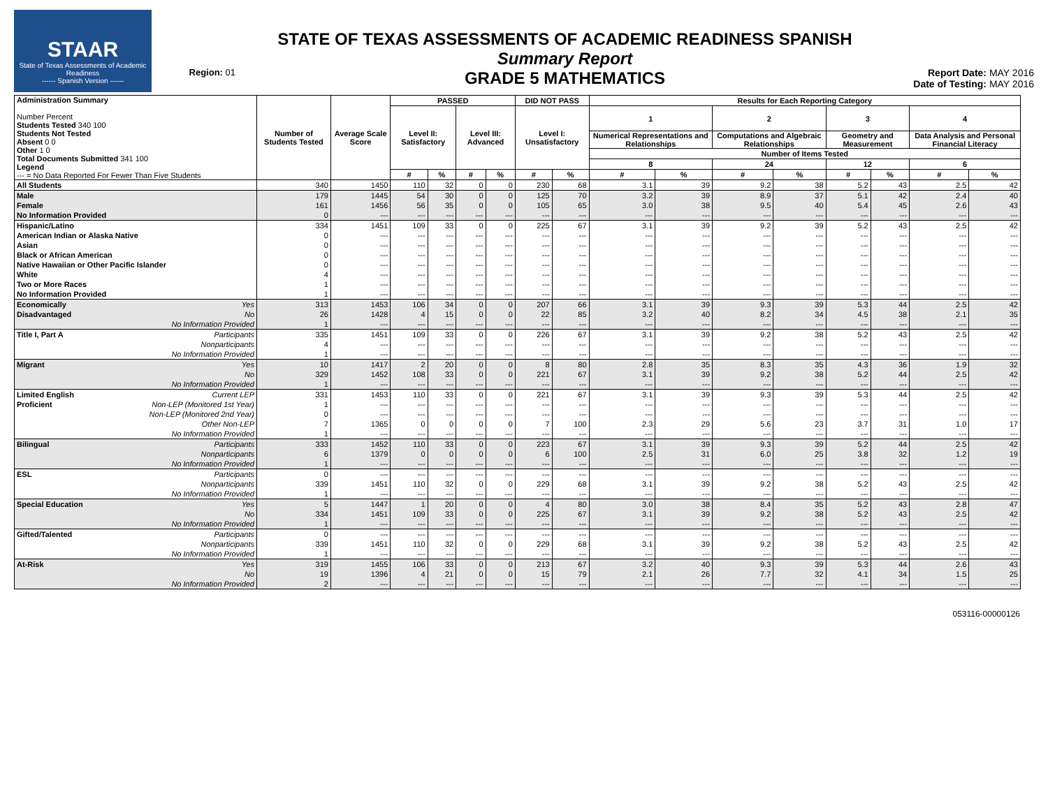STAAR
State of Texas Assessments of Academic Readiness
------ Spanish Version ------
Region: 01
STATE OF TEXAS ASSESSMENTS OF ACADEMIC READINESS SPANISH
Summary Report
GRADE 5 MATHEMATICS
Report Date: MAY 2016
Date of Testing: MAY 2016
| Administration Summary Number Percent Students Tested 340 100 Students Not Tested Absent 0 0 Other 1 0 Total Documents Submitted 341 100 Legend --- = No Data Reported For Fewer Than Five Students | Number of Students Tested | Average Scale Score | PASSED | | | | DID NOT PASS | | Results for Each Reporting Category | | | | | | | |
| --- | --- | --- | --- | --- | --- | --- | --- | --- | --- | --- | --- | --- | --- | --- | --- | --- |
| | | | Level II: Satisfactory | | Level III: Advanced | | Level I: Unsatisfactory | | 1 | | 2 | | 3 | | 4 | |
| | | | | | | | | | Numerical Representations and Relationships | | Computations and Algebraic Relationships | | Geometry and Measurement | | Data Analysis and Personal Financial Literacy | |
| | | | | | | | | | Number of Items Tested | | | | | | | |
| | | | | | | | | | 8 | | 24 | | 12 | | 6 | |
| | | | # | % | # | % | # | % | # | % | # | % | # | % | # | % |
| All Students | 340 | 1450 | 110 | 32 | 0 | 0 | 230 | 68 | 3.1 | 39 | 9.2 | 38 | 5.2 | 43 | 2.5 | 42 |
| Male | 179 | 1445 | 54 | 30 | 0 | 0 | 125 | 70 | 3.2 | 39 | 8.9 | 37 | 5.1 | 42 | 2.4 | 40 |
| Female | 161 | 1456 | 56 | 35 | 0 | 0 | 105 | 65 | 3.0 | 38 | 9.5 | 40 | 5.4 | 45 | 2.6 | 43 |
| No Information Provided | 0 | --- | --- | --- | --- | --- | --- | --- | --- | --- | --- | --- | --- | --- | --- | --- |
| Hispanic/Latino | 334 | 1451 | 109 | 33 | 0 | 0 | 225 | 67 | 3.1 | 39 | 9.2 | 39 | 5.2 | 43 | 2.5 | 42 |
| American Indian or Alaska Native | 0 | --- | --- | --- | --- | --- | --- | --- | --- | --- | --- | --- | --- | --- | --- | --- |
| Asian | 0 | --- | --- | --- | --- | --- | --- | --- | --- | --- | --- | --- | --- | --- | --- | --- |
| Black or African American | 0 | --- | --- | --- | --- | --- | --- | --- | --- | --- | --- | --- | --- | --- | --- | --- |
| Native Hawaiian or Other Pacific Islander | 0 | --- | --- | --- | --- | --- | --- | --- | --- | --- | --- | --- | --- | --- | --- | --- |
| White | 4 | --- | --- | --- | --- | --- | --- | --- | --- | --- | --- | --- | --- | --- | --- | --- |
| Two or More Races | 1 | --- | --- | --- | --- | --- | --- | --- | --- | --- | --- | --- | --- | --- | --- | --- |
| No Information Provided | 1 | --- | --- | --- | --- | --- | --- | --- | --- | --- | --- | --- | --- | --- | --- | --- |
| Economically Yes | 313 | 1453 | 106 | 34 | 0 | 0 | 207 | 66 | 3.1 | 39 | 9.3 | 39 | 5.3 | 44 | 2.5 | 42 |
| Disadvantaged No | 26 | 1428 | 4 | 15 | 0 | 0 | 22 | 85 | 3.2 | 40 | 8.2 | 34 | 4.5 | 38 | 2.1 | 35 |
| No Information Provided | 1 | --- | --- | --- | --- | --- | --- | --- | --- | --- | --- | --- | --- | --- | --- | --- |
| Title I, Part A Participants | 335 | 1451 | 109 | 33 | 0 | 0 | 226 | 67 | 3.1 | 39 | 9.2 | 38 | 5.2 | 43 | 2.5 | 42 |
| Nonparticipants | 4 | --- | --- | --- | --- | --- | --- | --- | --- | --- | --- | --- | --- | --- | --- | --- |
| No Information Provided | 1 | --- | --- | --- | --- | --- | --- | --- | --- | --- | --- | --- | --- | --- | --- | --- |
| Migrant Yes | 10 | 1417 | 2 | 20 | 0 | 0 | 8 | 80 | 2.8 | 35 | 8.3 | 35 | 4.3 | 36 | 1.9 | 32 |
| No | 329 | 1452 | 108 | 33 | 0 | 0 | 221 | 67 | 3.1 | 39 | 9.2 | 38 | 5.2 | 44 | 2.5 | 42 |
| No Information Provided | 1 | --- | --- | --- | --- | --- | --- | --- | --- | --- | --- | --- | --- | --- | --- | --- |
| Limited English Current LEP | 331 | 1453 | 110 | 33 | 0 | 0 | 221 | 67 | 3.1 | 39 | 9.3 | 39 | 5.3 | 44 | 2.5 | 42 |
| Proficient Non-LEP (Monitored 1st Year) | 1 | --- | --- | --- | --- | --- | --- | --- | --- | --- | --- | --- | --- | --- | --- | --- |
| Non-LEP (Monitored 2nd Year) | 0 | --- | --- | --- | --- | --- | --- | --- | --- | --- | --- | --- | --- | --- | --- | --- |
| Other Non-LEP | 7 | 1365 | 0 | 0 | 0 | 0 | 7 | 100 | 2.3 | 29 | 5.6 | 23 | 3.7 | 31 | 1.0 | 17 |
| No Information Provided | 1 | --- | --- | --- | --- | --- | --- | --- | --- | --- | --- | --- | --- | --- | --- | --- |
| Bilingual Participants | 333 | 1452 | 110 | 33 | 0 | 0 | 223 | 67 | 3.1 | 39 | 9.3 | 39 | 5.2 | 44 | 2.5 | 42 |
| Nonparticipants | 6 | 1379 | 0 | 0 | 0 | 0 | 6 | 100 | 2.5 | 31 | 6.0 | 25 | 3.8 | 32 | 1.2 | 19 |
| No Information Provided | 1 | --- | --- | --- | --- | --- | --- | --- | --- | --- | --- | --- | --- | --- | --- | --- |
| ESL Participants | 0 | --- | --- | --- | --- | --- | --- | --- | --- | --- | --- | --- | --- | --- | --- | --- |
| Nonparticipants | 339 | 1451 | 110 | 32 | 0 | 0 | 229 | 68 | 3.1 | 39 | 9.2 | 38 | 5.2 | 43 | 2.5 | 42 |
| No Information Provided | 1 | --- | --- | --- | --- | --- | --- | --- | --- | --- | --- | --- | --- | --- | --- | --- |
| Special Education Yes | 5 | 1447 | 1 | 20 | 0 | 0 | 4 | 80 | 3.0 | 38 | 8.4 | 35 | 5.2 | 43 | 2.8 | 47 |
| No | 334 | 1451 | 109 | 33 | 0 | 0 | 225 | 67 | 3.1 | 39 | 9.2 | 38 | 5.2 | 43 | 2.5 | 42 |
| No Information Provided | 1 | --- | --- | --- | --- | --- | --- | --- | --- | --- | --- | --- | --- | --- | --- | --- |
| Gifted/Talented Participants | 0 | --- | --- | --- | --- | --- | --- | --- | --- | --- | --- | --- | --- | --- | --- | --- |
| Nonparticipants | 339 | 1451 | 110 | 32 | 0 | 0 | 229 | 68 | 3.1 | 39 | 9.2 | 38 | 5.2 | 43 | 2.5 | 42 |
| No Information Provided | 1 | --- | --- | --- | --- | --- | --- | --- | --- | --- | --- | --- | --- | --- | --- | --- |
| At-Risk Yes | 319 | 1455 | 106 | 33 | 0 | 0 | 213 | 67 | 3.2 | 40 | 9.3 | 39 | 5.3 | 44 | 2.6 | 43 |
| No | 19 | 1396 | 4 | 21 | 0 | 0 | 15 | 79 | 2.1 | 26 | 7.7 | 32 | 4.1 | 34 | 1.5 | 25 |
| No Information Provided | 2 | --- | --- | --- | --- | --- | --- | --- | --- | --- | --- | --- | --- | --- | --- | --- |
053116-00000126